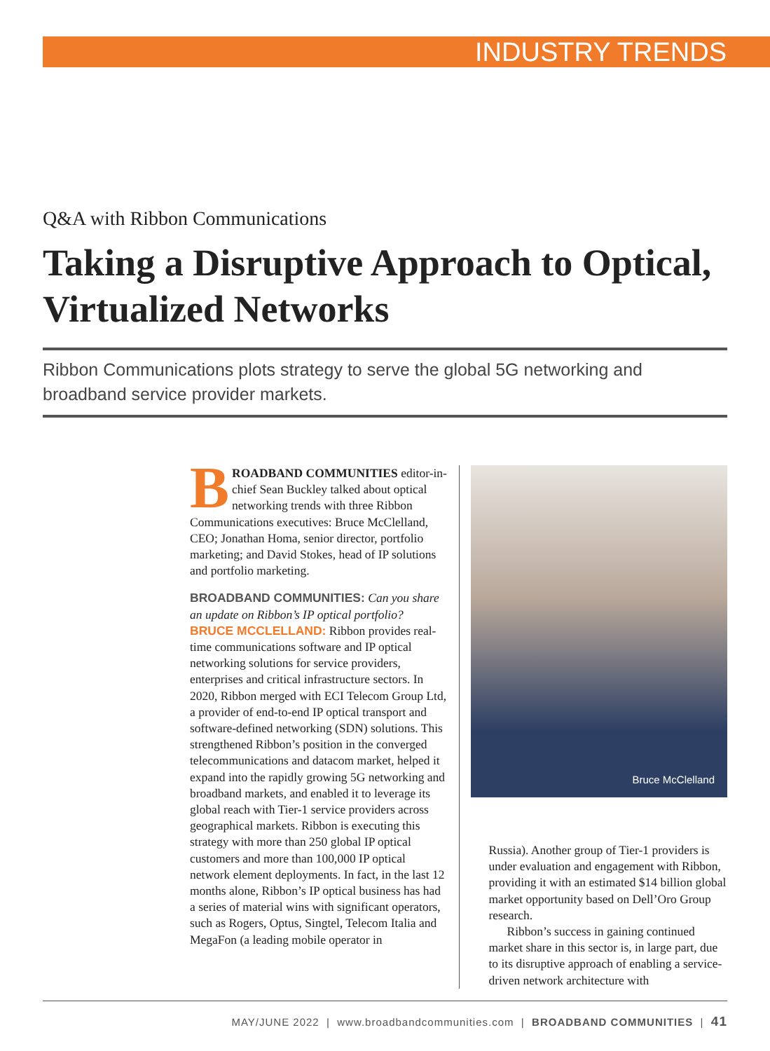INDUSTRY TRENDS
Q&A with Ribbon Communications
Taking a Disruptive Approach to Optical, Virtualized Networks
Ribbon Communications plots strategy to serve the global 5G networking and broadband service provider markets.
BROADBAND COMMUNITIES editor-in-chief Sean Buckley talked about optical networking trends with three Ribbon Communications executives: Bruce McClelland, CEO; Jonathan Homa, senior director, portfolio marketing; and David Stokes, head of IP solutions and portfolio marketing.
BROADBAND COMMUNITIES: Can you share an update on Ribbon’s IP optical portfolio?
BRUCE MCCLELLAND: Ribbon provides real-time communications software and IP optical networking solutions for service providers, enterprises and critical infrastructure sectors. In 2020, Ribbon merged with ECI Telecom Group Ltd, a provider of end-to-end IP optical transport and software-defined networking (SDN) solutions. This strengthened Ribbon’s position in the converged telecommunications and datacom market, helped it expand into the rapidly growing 5G networking and broadband markets, and enabled it to leverage its global reach with Tier-1 service providers across geographical markets. Ribbon is executing this strategy with more than 250 global IP optical customers and more than 100,000 IP optical network element deployments. In fact, in the last 12 months alone, Ribbon’s IP optical business has had a series of material wins with significant operators, such as Rogers, Optus, Singtel, Telecom Italia and MegaFon (a leading mobile operator in
Bruce McClelland
Russia). Another group of Tier-1 providers is under evaluation and engagement with Ribbon, providing it with an estimated $14 billion global market opportunity based on Dell’Oro Group research.
Ribbon’s success in gaining continued market share in this sector is, in large part, due to its disruptive approach of enabling a service-driven network architecture with
MAY/JUNE 2022 | www.broadbandcommunities.com | BROADBAND COMMUNITIES | 41